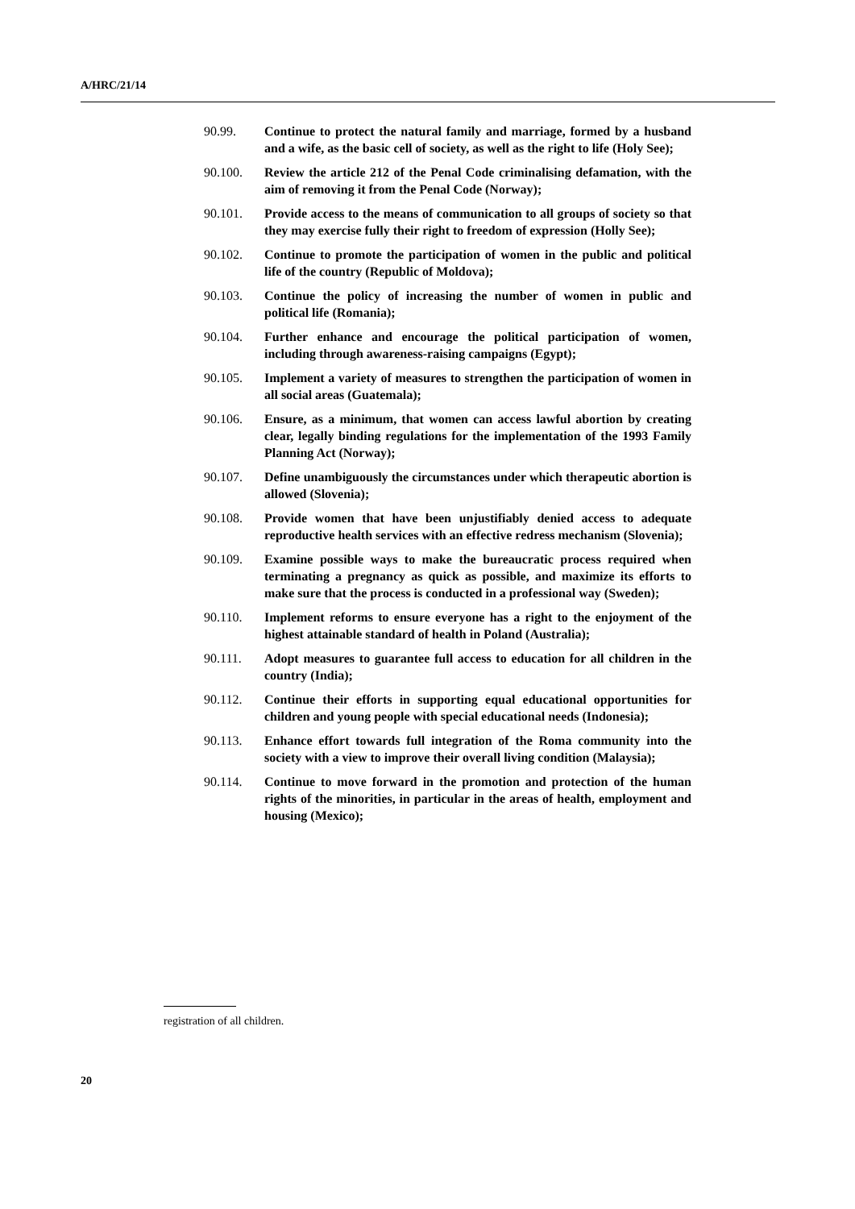A/HRC/21/14
90.99. Continue to protect the natural family and marriage, formed by a husband and a wife, as the basic cell of society, as well as the right to life (Holy See);
90.100. Review the article 212 of the Penal Code criminalising defamation, with the aim of removing it from the Penal Code (Norway);
90.101. Provide access to the means of communication to all groups of society so that they may exercise fully their right to freedom of expression (Holly See);
90.102. Continue to promote the participation of women in the public and political life of the country (Republic of Moldova);
90.103. Continue the policy of increasing the number of women in public and political life (Romania);
90.104. Further enhance and encourage the political participation of women, including through awareness-raising campaigns (Egypt);
90.105. Implement a variety of measures to strengthen the participation of women in all social areas (Guatemala);
90.106. Ensure, as a minimum, that women can access lawful abortion by creating clear, legally binding regulations for the implementation of the 1993 Family Planning Act (Norway);
90.107. Define unambiguously the circumstances under which therapeutic abortion is allowed (Slovenia);
90.108. Provide women that have been unjustifiably denied access to adequate reproductive health services with an effective redress mechanism (Slovenia);
90.109. Examine possible ways to make the bureaucratic process required when terminating a pregnancy as quick as possible, and maximize its efforts to make sure that the process is conducted in a professional way (Sweden);
90.110. Implement reforms to ensure everyone has a right to the enjoyment of the highest attainable standard of health in Poland (Australia);
90.111. Adopt measures to guarantee full access to education for all children in the country (India);
90.112. Continue their efforts in supporting equal educational opportunities for children and young people with special educational needs (Indonesia);
90.113. Enhance effort towards full integration of the Roma community into the society with a view to improve their overall living condition (Malaysia);
90.114. Continue to move forward in the promotion and protection of the human rights of the minorities, in particular in the areas of health, employment and housing (Mexico);
registration of all children.
20